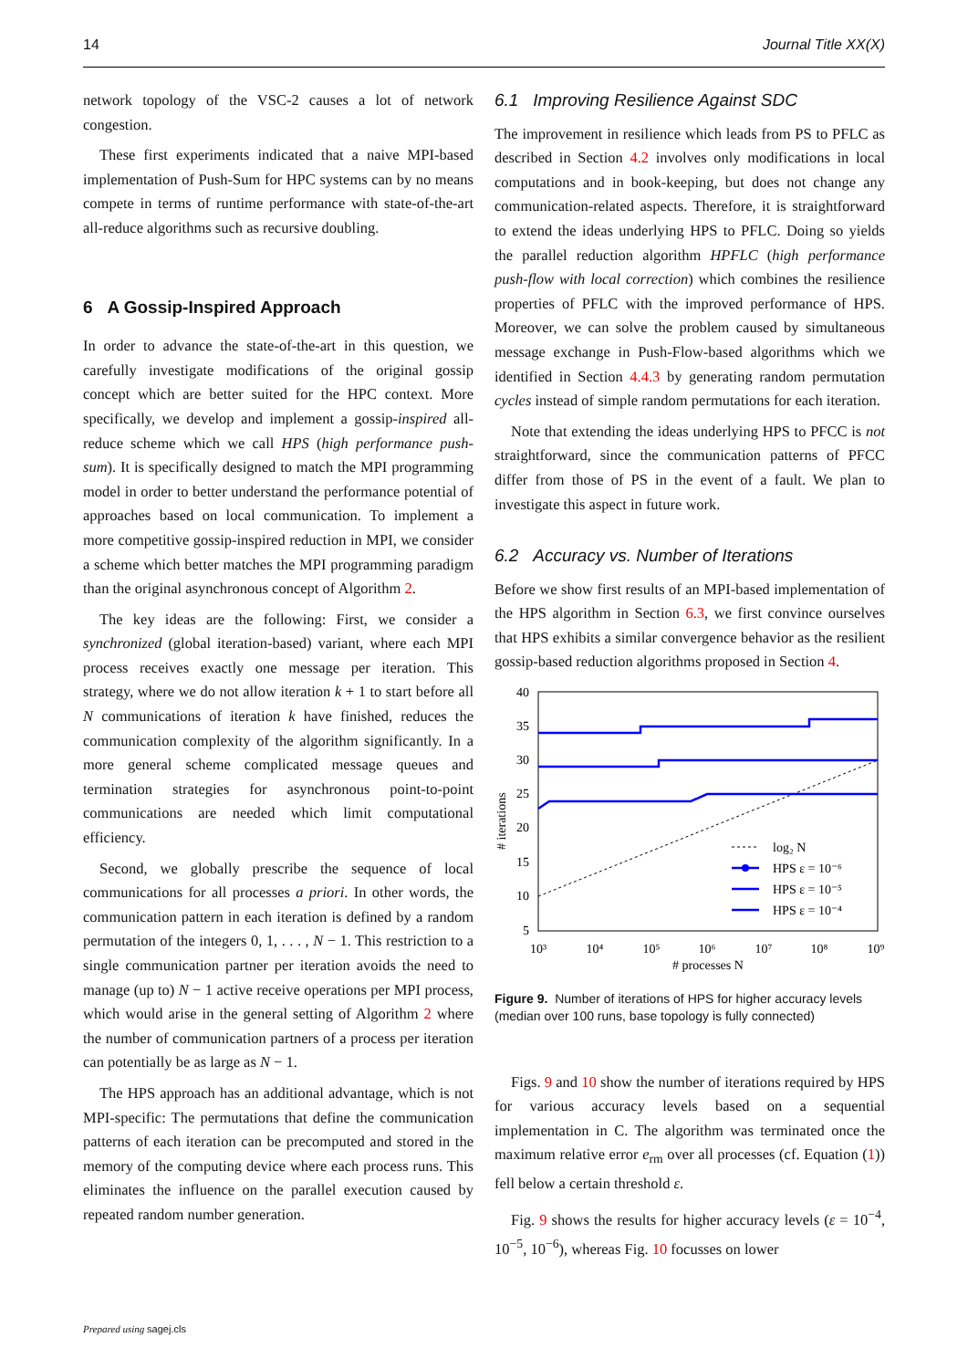14 Journal Title XX(X)
network topology of the VSC-2 causes a lot of network congestion.
These first experiments indicated that a naive MPI-based implementation of Push-Sum for HPC systems can by no means compete in terms of runtime performance with state-of-the-art all-reduce algorithms such as recursive doubling.
6 A Gossip-Inspired Approach
In order to advance the state-of-the-art in this question, we carefully investigate modifications of the original gossip concept which are better suited for the HPC context. More specifically, we develop and implement a gossip-inspired all-reduce scheme which we call HPS (high performance push-sum). It is specifically designed to match the MPI programming model in order to better understand the performance potential of approaches based on local communication. To implement a more competitive gossip-inspired reduction in MPI, we consider a scheme which better matches the MPI programming paradigm than the original asynchronous concept of Algorithm 2.
The key ideas are the following: First, we consider a synchronized (global iteration-based) variant, where each MPI process receives exactly one message per iteration. This strategy, where we do not allow iteration k + 1 to start before all N communications of iteration k have finished, reduces the communication complexity of the algorithm significantly. In a more general scheme complicated message queues and termination strategies for asynchronous point-to-point communications are needed which limit computational efficiency.
Second, we globally prescribe the sequence of local communications for all processes a priori. In other words, the communication pattern in each iteration is defined by a random permutation of the integers 0, 1, . . . , N − 1. This restriction to a single communication partner per iteration avoids the need to manage (up to) N − 1 active receive operations per MPI process, which would arise in the general setting of Algorithm 2 where the number of communication partners of a process per iteration can potentially be as large as N − 1.
The HPS approach has an additional advantage, which is not MPI-specific: The permutations that define the communication patterns of each iteration can be precomputed and stored in the memory of the computing device where each process runs. This eliminates the influence on the parallel execution caused by repeated random number generation.
6.1 Improving Resilience Against SDC
The improvement in resilience which leads from PS to PFLC as described in Section 4.2 involves only modifications in local computations and in book-keeping, but does not change any communication-related aspects. Therefore, it is straightforward to extend the ideas underlying HPS to PFLC. Doing so yields the parallel reduction algorithm HPFLC (high performance push-flow with local correction) which combines the resilience properties of PFLC with the improved performance of HPS. Moreover, we can solve the problem caused by simultaneous message exchange in Push-Flow-based algorithms which we identified in Section 4.4.3 by generating random permutation cycles instead of simple random permutations for each iteration.
Note that extending the ideas underlying HPS to PFCC is not straightforward, since the communication patterns of PFCC differ from those of PS in the event of a fault. We plan to investigate this aspect in future work.
6.2 Accuracy vs. Number of Iterations
Before we show first results of an MPI-based implementation of the HPS algorithm in Section 6.3, we first convince ourselves that HPS exhibits a similar convergence behavior as the resilient gossip-based reduction algorithms proposed in Section 4.
40
35
30
25
20
15
10
5
10³
10⁴
10⁵
10⁶
10⁷
10⁸
10⁹
# processes N
# iterations
log₂ N
HPS ε = 10⁻⁶
HPS ε = 10⁻⁵
HPS ε = 10⁻⁴
Figure 9. Number of iterations of HPS for higher accuracy levels (median over 100 runs, base topology is fully connected)
Figs. 9 and 10 show the number of iterations required by HPS for various accuracy levels based on a sequential implementation in C. The algorithm was terminated once the maximum relative error e<sub>rm</sub> over all processes (cf. Equation (1)) fell below a certain threshold ε.
Fig. 9 shows the results for higher accuracy levels (ε = 10<sup>−4</sup>, 10<sup>−5</sup>, 10<sup>−6</sup>), whereas Fig. 10 focusses on lower
Prepared using sagej.cls